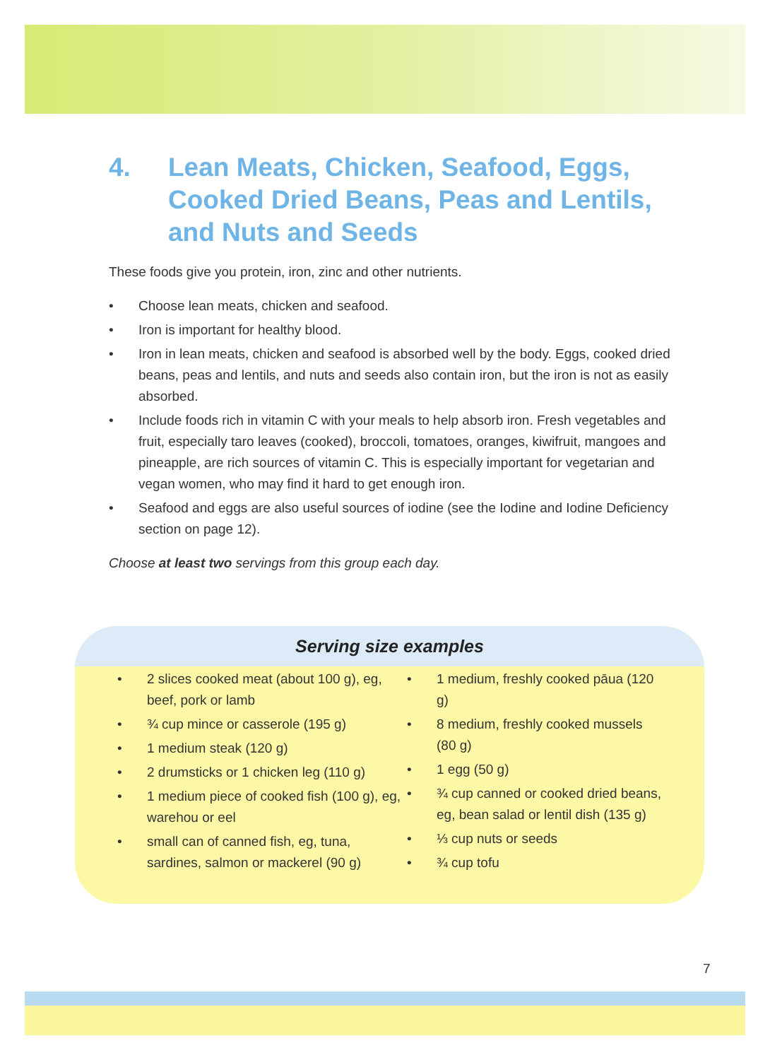4. Lean Meats, Chicken, Seafood, Eggs, Cooked Dried Beans, Peas and Lentils, and Nuts and Seeds
These foods give you protein, iron, zinc and other nutrients.
• Choose lean meats, chicken and seafood.
• Iron is important for healthy blood.
• Iron in lean meats, chicken and seafood is absorbed well by the body. Eggs, cooked dried beans, peas and lentils, and nuts and seeds also contain iron, but the iron is not as easily absorbed.
• Include foods rich in vitamin C with your meals to help absorb iron. Fresh vegetables and fruit, especially taro leaves (cooked), broccoli, tomatoes, oranges, kiwifruit, mangoes and pineapple, are rich sources of vitamin C. This is especially important for vegetarian and vegan women, who may find it hard to get enough iron.
• Seafood and eggs are also useful sources of iodine (see the Iodine and Iodine Deficiency section on page 12).
Choose at least two servings from this group each day.
Serving size examples
• 2 slices cooked meat (about 100 g), eg, beef, pork or lamb
• ¾ cup mince or casserole (195 g)
• 1 medium steak (120 g)
• 2 drumsticks or 1 chicken leg (110 g)
• 1 medium piece of cooked fish (100 g), eg, warehou or eel
• small can of canned fish, eg, tuna, sardines, salmon or mackerel (90 g)
• 1 medium, freshly cooked pāua (120 g)
• 8 medium, freshly cooked mussels (80 g)
• 1 egg (50 g)
• ¾ cup canned or cooked dried beans, eg, bean salad or lentil dish (135 g)
• ⅓ cup nuts or seeds
• ¾ cup tofu
7